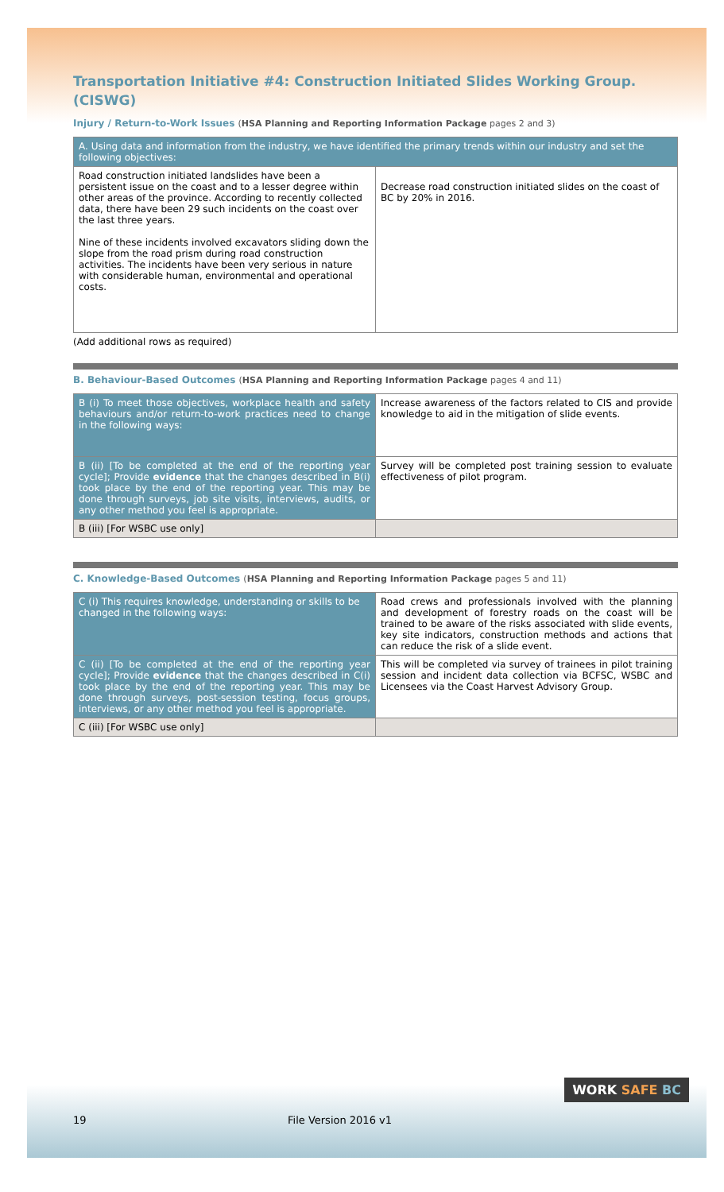Transportation Initiative #4: Construction Initiated Slides Working Group. (CISWG)
Injury / Return-to-Work Issues (HSA Planning and Reporting Information Package pages 2 and 3)
| A. Using data and information from the industry, we have identified the primary trends within our industry and set the following objectives: | |
| Road construction initiated landslides have been a persistent issue on the coast and to a lesser degree within other areas of the province. According to recently collected data, there have been 29 such incidents on the coast over the last three years. Nine of these incidents involved excavators sliding down the slope from the road prism during road construction activities. The incidents have been very serious in nature with considerable human, environmental and operational costs. | Decrease road construction initiated slides on the coast of BC by 20% in 2016. |
(Add additional rows as required)
B. Behaviour-Based Outcomes (HSA Planning and Reporting Information Package pages 4 and 11)
| B (i) To meet those objectives, workplace health and safety behaviours and/or return-to-work practices need to change in the following ways: | Increase awareness of the factors related to CIS and provide knowledge to aid in the mitigation of slide events. |
| B (ii) [To be completed at the end of the reporting year cycle]; Provide evidence that the changes described in B(i) took place by the end of the reporting year. This may be done through surveys, job site visits, interviews, audits, or any other method you feel is appropriate. | Survey will be completed post training session to evaluate effectiveness of pilot program. |
| B (iii) [For WSBC use only] | |
C. Knowledge-Based Outcomes (HSA Planning and Reporting Information Package pages 5 and 11)
| C (i) This requires knowledge, understanding or skills to be changed in the following ways: | Road crews and professionals involved with the planning and development of forestry roads on the coast will be trained to be aware of the risks associated with slide events, key site indicators, construction methods and actions that can reduce the risk of a slide event. |
| C (ii) [To be completed at the end of the reporting year cycle]; Provide evidence that the changes described in C(i) took place by the end of the reporting year. This may be done through surveys, post-session testing, focus groups, interviews, or any other method you feel is appropriate. | This will be completed via survey of trainees in pilot training session and incident data collection via BCFSC, WSBC and Licensees via the Coast Harvest Advisory Group. |
| C (iii) [For WSBC use only] | |
WORK SAFE BC
19 File Version 2016 v1